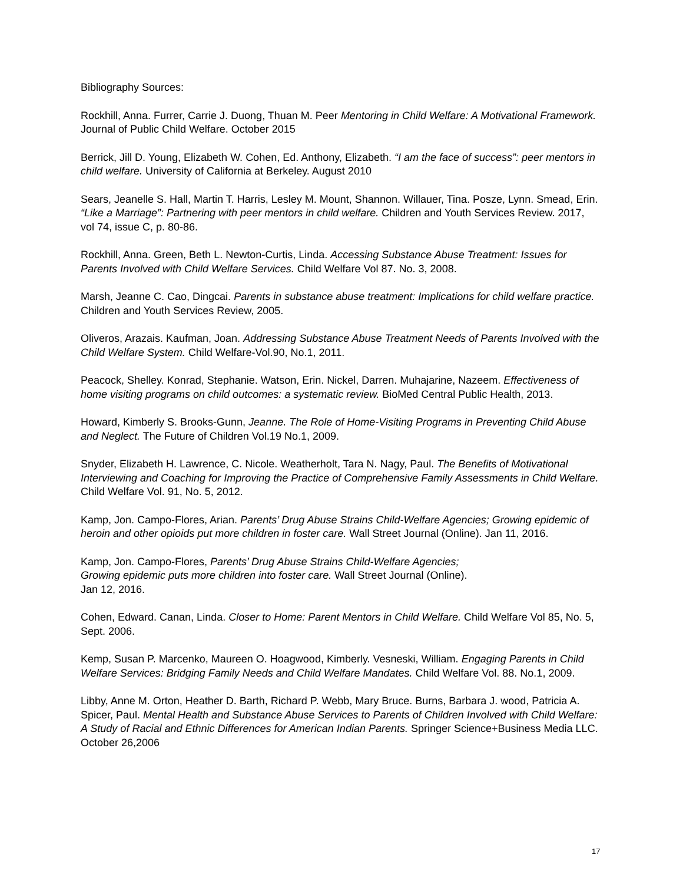Bibliography Sources:
Rockhill, Anna. Furrer, Carrie J. Duong, Thuan M. Peer Mentoring in Child Welfare: A Motivational Framework. Journal of Public Child Welfare. October 2015
Berrick, Jill D. Young, Elizabeth W. Cohen, Ed. Anthony, Elizabeth. “I am the face of success”: peer mentors in child welfare. University of California at Berkeley. August 2010
Sears, Jeanelle S. Hall, Martin T. Harris, Lesley M. Mount, Shannon. Willauer, Tina. Posze, Lynn. Smead, Erin. “Like a Marriage”: Partnering with peer mentors in child welfare. Children and Youth Services Review. 2017, vol 74, issue C, p. 80-86.
Rockhill, Anna. Green, Beth L. Newton-Curtis, Linda. Accessing Substance Abuse Treatment: Issues for Parents Involved with Child Welfare Services. Child Welfare Vol 87. No. 3, 2008.
Marsh, Jeanne C. Cao, Dingcai. Parents in substance abuse treatment: Implications for child welfare practice. Children and Youth Services Review, 2005.
Oliveros, Arazais. Kaufman, Joan. Addressing Substance Abuse Treatment Needs of Parents Involved with the Child Welfare System. Child Welfare-Vol.90, No.1, 2011.
Peacock, Shelley. Konrad, Stephanie. Watson, Erin. Nickel, Darren. Muhajarine, Nazeem. Effectiveness of home visiting programs on child outcomes: a systematic review. BioMed Central Public Health, 2013.
Howard, Kimberly S. Brooks-Gunn, Jeanne. The Role of Home-Visiting Programs in Preventing Child Abuse and Neglect. The Future of Children Vol.19 No.1, 2009.
Snyder, Elizabeth H. Lawrence, C. Nicole. Weatherholt, Tara N. Nagy, Paul. The Benefits of Motivational Interviewing and Coaching for Improving the Practice of Comprehensive Family Assessments in Child Welfare. Child Welfare Vol. 91, No. 5, 2012.
Kamp, Jon. Campo-Flores, Arian. Parents’ Drug Abuse Strains Child-Welfare Agencies; Growing epidemic of heroin and other opioids put more children in foster care. Wall Street Journal (Online). Jan 11, 2016.
Kamp, Jon. Campo-Flores, Parents’ Drug Abuse Strains Child-Welfare Agencies; Growing epidemic puts more children into foster care. Wall Street Journal (Online). Jan 12, 2016.
Cohen, Edward. Canan, Linda. Closer to Home: Parent Mentors in Child Welfare. Child Welfare Vol 85, No. 5, Sept. 2006.
Kemp, Susan P. Marcenko, Maureen O. Hoagwood, Kimberly. Vesneski, William. Engaging Parents in Child Welfare Services: Bridging Family Needs and Child Welfare Mandates. Child Welfare Vol. 88. No.1, 2009.
Libby, Anne M. Orton, Heather D. Barth, Richard P. Webb, Mary Bruce. Burns, Barbara J. wood, Patricia A. Spicer, Paul. Mental Health and Substance Abuse Services to Parents of Children Involved with Child Welfare: A Study of Racial and Ethnic Differences for American Indian Parents. Springer Science+Business Media LLC. October 26,2006
17